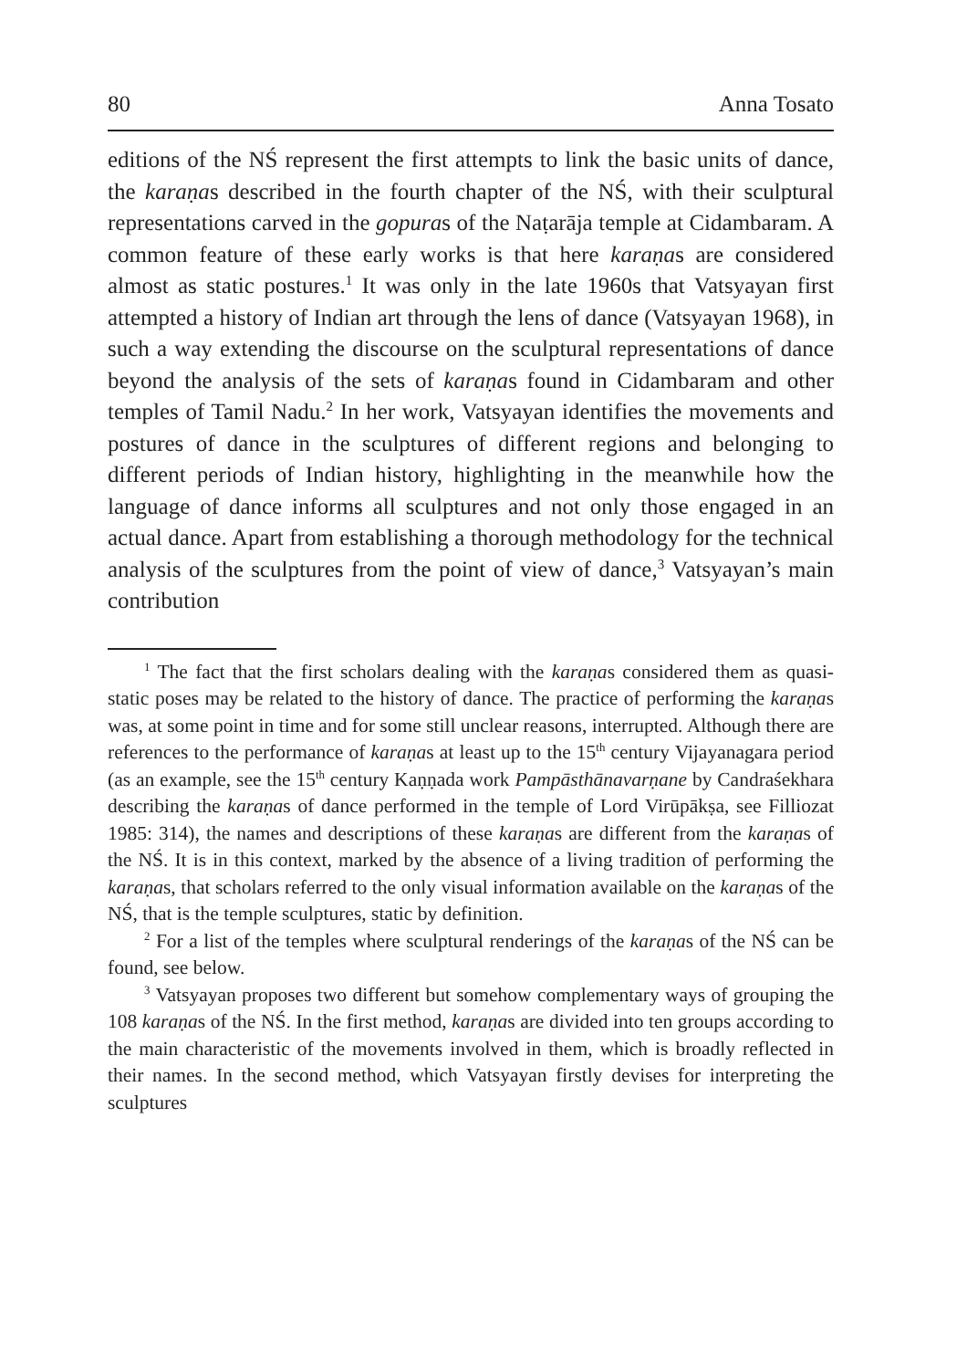80 Anna Tosato
editions of the NŚ represent the first attempts to link the basic units of dance, the karaṇas described in the fourth chapter of the NŚ, with their sculptural representations carved in the gopuras of the Naṭarāja temple at Cidambaram. A common feature of these early works is that here karaṇas are considered almost as static postures.<sup>1</sup> It was only in the late 1960s that Vatsyayan first attempted a history of Indian art through the lens of dance (Vatsyayan 1968), in such a way extending the discourse on the sculptural representations of dance beyond the analysis of the sets of karaṇas found in Cidambaram and other temples of Tamil Nadu.<sup>2</sup> In her work, Vatsyayan identifies the movements and postures of dance in the sculptures of different regions and belonging to different periods of Indian history, highlighting in the meanwhile how the language of dance informs all sculptures and not only those engaged in an actual dance. Apart from establishing a thorough methodology for the technical analysis of the sculptures from the point of view of dance,<sup>3</sup> Vatsyayan’s main contribution
<sup>1</sup> The fact that the first scholars dealing with the karaṇas considered them as quasi-static poses may be related to the history of dance. The practice of performing the karaṇas was, at some point in time and for some still unclear reasons, interrupted. Although there are references to the performance of karaṇas at least up to the 15<sup>th</sup> century Vijayanagara period (as an example, see the 15<sup>th</sup> century Kaṇṇada work Pampāsthānavarṇane by Candraśekhara describing the karaṇas of dance performed in the temple of Lord Virūpākṣa, see Filliozat 1985: 314), the names and descriptions of these karaṇas are different from the karaṇas of the NŚ. It is in this context, marked by the absence of a living tradition of performing the karaṇas, that scholars referred to the only visual information available on the karaṇas of the NŚ, that is the temple sculptures, static by definition.
<sup>2</sup> For a list of the temples where sculptural renderings of the karaṇas of the NŚ can be found, see below.
<sup>3</sup> Vatsyayan proposes two different but somehow complementary ways of grouping the 108 karaṇas of the NŚ. In the first method, karaṇas are divided into ten groups according to the main characteristic of the movements involved in them, which is broadly reflected in their names. In the second method, which Vatsyayan firstly devises for interpreting the sculptures